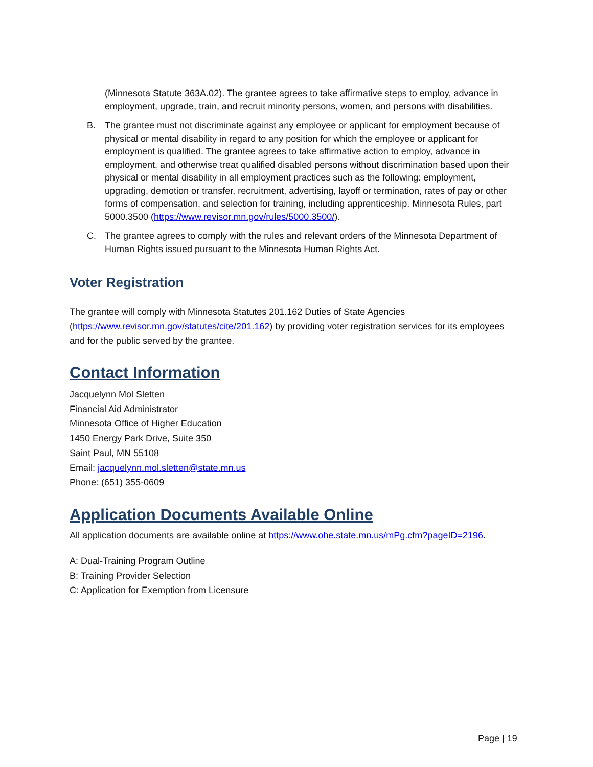(Minnesota Statute 363A.02). The grantee agrees to take affirmative steps to employ, advance in employment, upgrade, train, and recruit minority persons, women, and persons with disabilities.
B. The grantee must not discriminate against any employee or applicant for employment because of physical or mental disability in regard to any position for which the employee or applicant for employment is qualified. The grantee agrees to take affirmative action to employ, advance in employment, and otherwise treat qualified disabled persons without discrimination based upon their physical or mental disability in all employment practices such as the following: employment, upgrading, demotion or transfer, recruitment, advertising, layoff or termination, rates of pay or other forms of compensation, and selection for training, including apprenticeship. Minnesota Rules, part 5000.3500 (https://www.revisor.mn.gov/rules/5000.3500/).
C. The grantee agrees to comply with the rules and relevant orders of the Minnesota Department of Human Rights issued pursuant to the Minnesota Human Rights Act.
Voter Registration
The grantee will comply with Minnesota Statutes 201.162 Duties of State Agencies (https://www.revisor.mn.gov/statutes/cite/201.162) by providing voter registration services for its employees and for the public served by the grantee.
Contact Information
Jacquelynn Mol Sletten
Financial Aid Administrator
Minnesota Office of Higher Education
1450 Energy Park Drive, Suite 350
Saint Paul, MN 55108
Email: jacquelynn.mol.sletten@state.mn.us
Phone: (651) 355-0609
Application Documents Available Online
All application documents are available online at https://www.ohe.state.mn.us/mPg.cfm?pageID=2196.
A: Dual-Training Program Outline
B: Training Provider Selection
C: Application for Exemption from Licensure
Page | 19